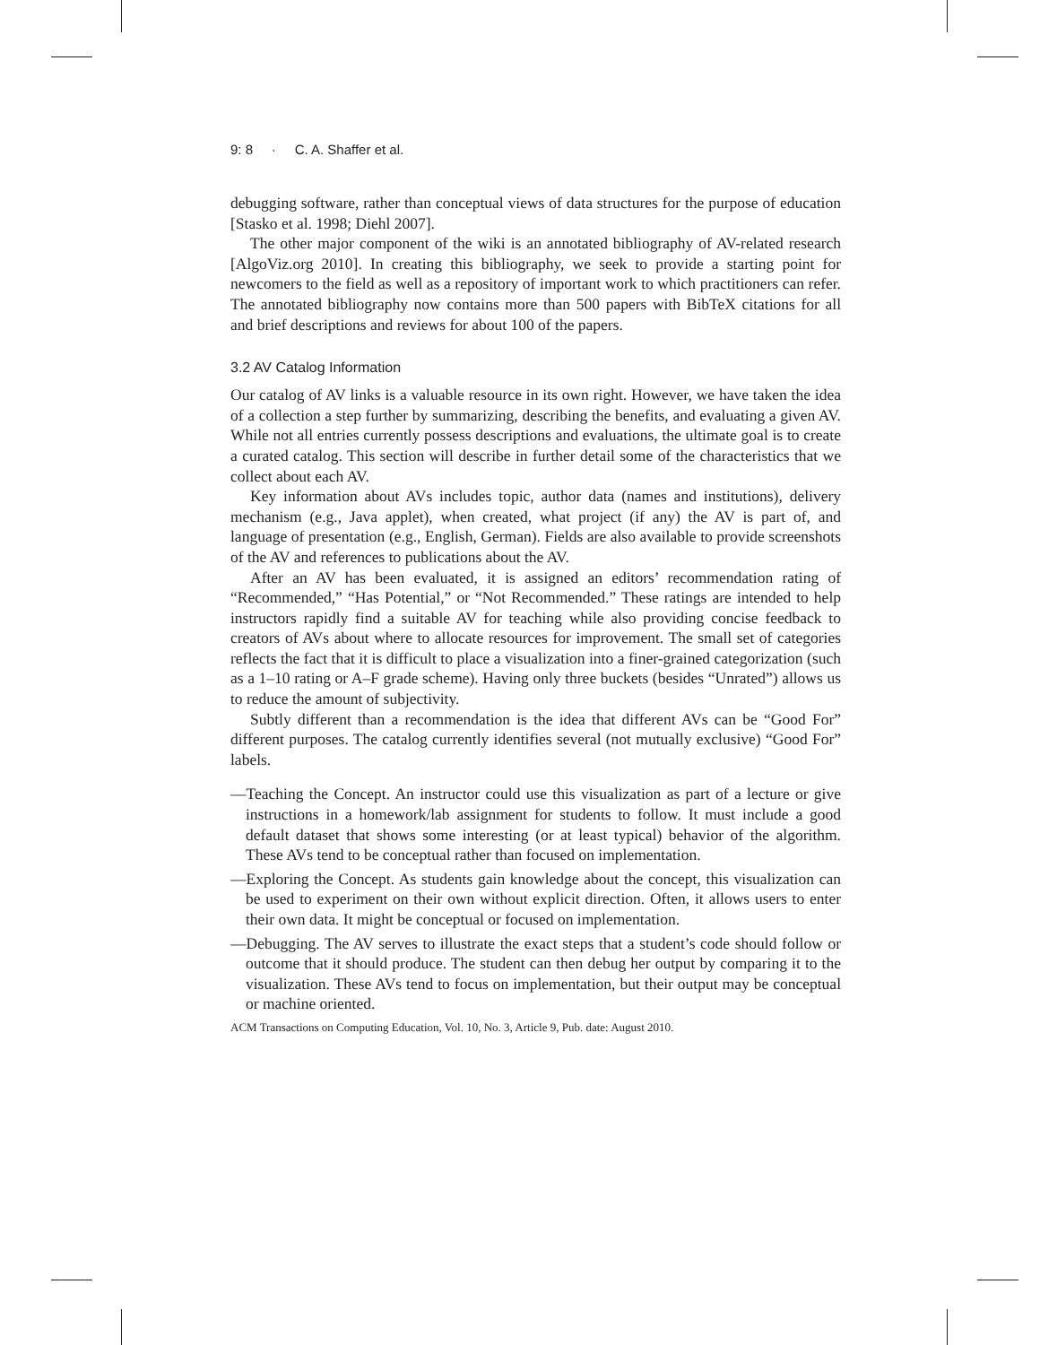9: 8 · C. A. Shaffer et al.
debugging software, rather than conceptual views of data structures for the purpose of education [Stasko et al. 1998; Diehl 2007].
The other major component of the wiki is an annotated bibliography of AV-related research [AlgoViz.org 2010]. In creating this bibliography, we seek to provide a starting point for newcomers to the field as well as a repository of important work to which practitioners can refer. The annotated bibliography now contains more than 500 papers with BibTeX citations for all and brief descriptions and reviews for about 100 of the papers.
3.2 AV Catalog Information
Our catalog of AV links is a valuable resource in its own right. However, we have taken the idea of a collection a step further by summarizing, describing the benefits, and evaluating a given AV. While not all entries currently possess descriptions and evaluations, the ultimate goal is to create a curated catalog. This section will describe in further detail some of the characteristics that we collect about each AV.
Key information about AVs includes topic, author data (names and institutions), delivery mechanism (e.g., Java applet), when created, what project (if any) the AV is part of, and language of presentation (e.g., English, German). Fields are also available to provide screenshots of the AV and references to publications about the AV.
After an AV has been evaluated, it is assigned an editors’ recommendation rating of “Recommended,” “Has Potential,” or “Not Recommended.” These ratings are intended to help instructors rapidly find a suitable AV for teaching while also providing concise feedback to creators of AVs about where to allocate resources for improvement. The small set of categories reflects the fact that it is difficult to place a visualization into a finer-grained categorization (such as a 1–10 rating or A–F grade scheme). Having only three buckets (besides “Unrated”) allows us to reduce the amount of subjectivity.
Subtly different than a recommendation is the idea that different AVs can be “Good For” different purposes. The catalog currently identifies several (not mutually exclusive) “Good For” labels.
—Teaching the Concept. An instructor could use this visualization as part of a lecture or give instructions in a homework/lab assignment for students to follow. It must include a good default dataset that shows some interesting (or at least typical) behavior of the algorithm. These AVs tend to be conceptual rather than focused on implementation.
—Exploring the Concept. As students gain knowledge about the concept, this visualization can be used to experiment on their own without explicit direction. Often, it allows users to enter their own data. It might be conceptual or focused on implementation.
—Debugging. The AV serves to illustrate the exact steps that a student’s code should follow or outcome that it should produce. The student can then debug her output by comparing it to the visualization. These AVs tend to focus on implementation, but their output may be conceptual or machine oriented.
ACM Transactions on Computing Education, Vol. 10, No. 3, Article 9, Pub. date: August 2010.